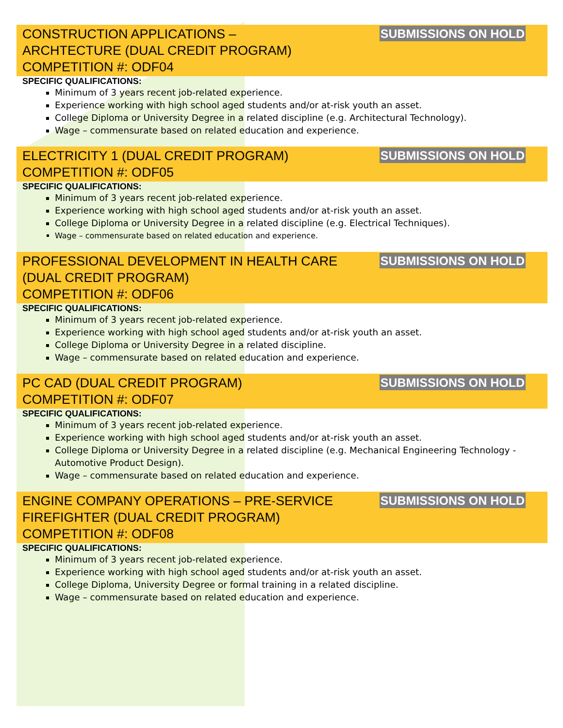CONSTRUCTION APPLICATIONS –
ARCHTECTURE (DUAL CREDIT PROGRAM)
COMPETITION #: ODF04
SUBMISSIONS ON HOLD
SPECIFIC QUALIFICATIONS:
Minimum of 3 years recent job-related experience.
Experience working with high school aged students and/or at-risk youth an asset.
College Diploma or University Degree in a related discipline (e.g. Architectural Technology).
Wage – commensurate based on related education and experience.
ELECTRICITY 1 (DUAL CREDIT PROGRAM)
COMPETITION #: ODF05
SUBMISSIONS ON HOLD
SPECIFIC QUALIFICATIONS:
Minimum of 3 years recent job-related experience.
Experience working with high school aged students and/or at-risk youth an asset.
College Diploma or University Degree in a related discipline (e.g. Electrical Techniques).
Wage – commensurate based on related education and experience.
PROFESSIONAL DEVELOPMENT IN HEALTH CARE
(DUAL CREDIT PROGRAM)
COMPETITION #: ODF06
SUBMISSIONS ON HOLD
SPECIFIC QUALIFICATIONS:
Minimum of 3 years recent job-related experience.
Experience working with high school aged students and/or at-risk youth an asset.
College Diploma or University Degree in a related discipline.
Wage – commensurate based on related education and experience.
PC CAD (DUAL CREDIT PROGRAM)
COMPETITION #: ODF07
SUBMISSIONS ON HOLD
SPECIFIC QUALIFICATIONS:
Minimum of 3 years recent job-related experience.
Experience working with high school aged students and/or at-risk youth an asset.
College Diploma or University Degree in a related discipline (e.g. Mechanical Engineering Technology - Automotive Product Design).
Wage – commensurate based on related education and experience.
ENGINE COMPANY OPERATIONS – PRE-SERVICE
FIREFIGHTER (DUAL CREDIT PROGRAM)
COMPETITION #: ODF08
SUBMISSIONS ON HOLD
SPECIFIC QUALIFICATIONS:
Minimum of 3 years recent job-related experience.
Experience working with high school aged students and/or at-risk youth an asset.
College Diploma, University Degree or formal training in a related discipline.
Wage – commensurate based on related education and experience.